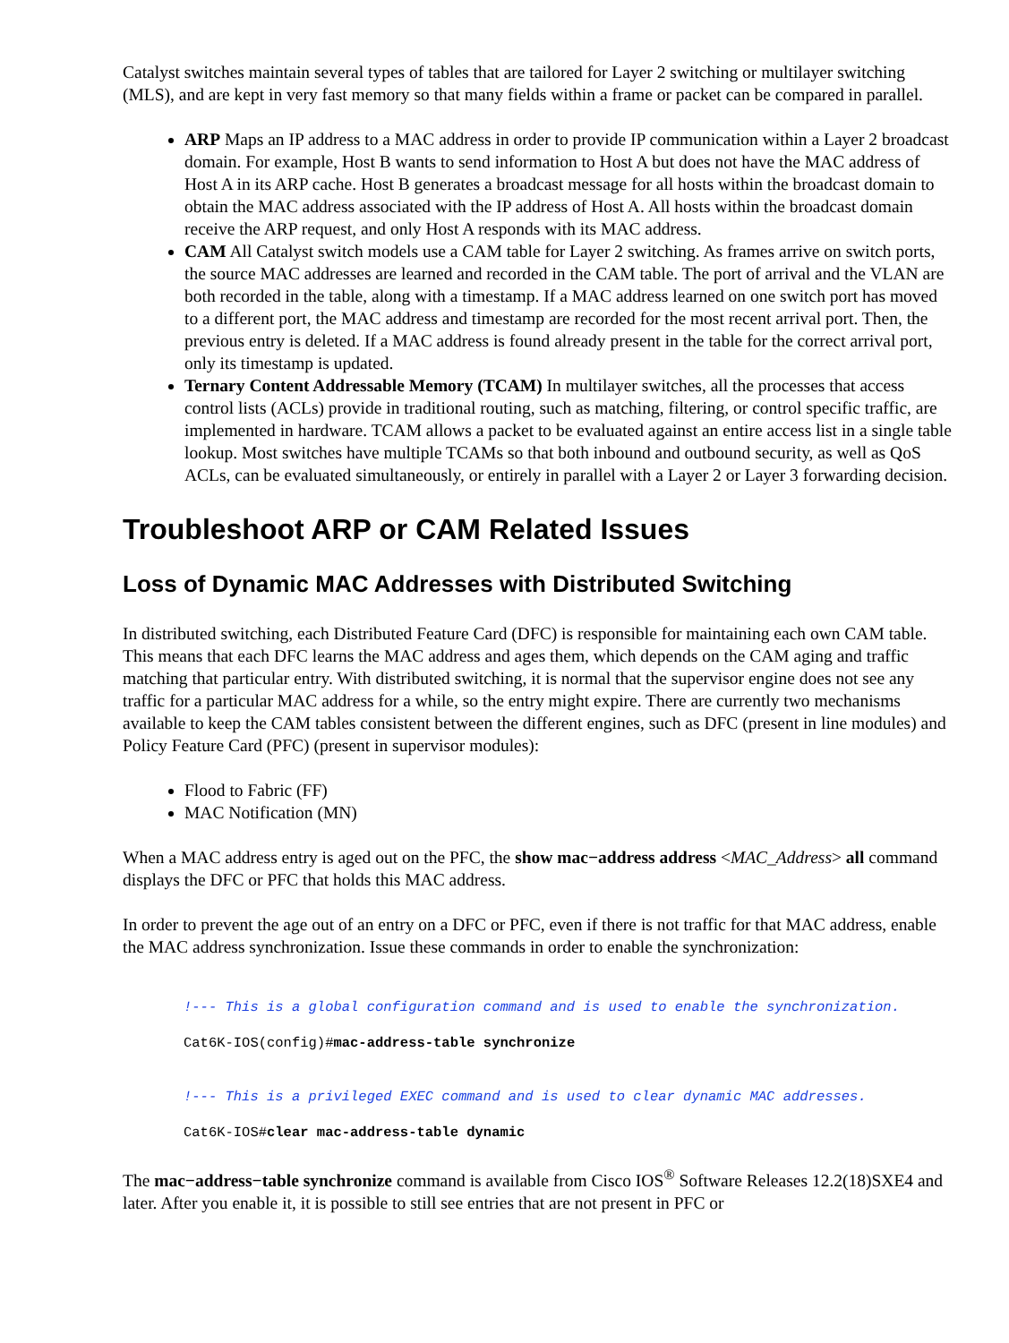Catalyst switches maintain several types of tables that are tailored for Layer 2 switching or multilayer switching (MLS), and are kept in very fast memory so that many fields within a frame or packet can be compared in parallel.
ARP Maps an IP address to a MAC address in order to provide IP communication within a Layer 2 broadcast domain. For example, Host B wants to send information to Host A but does not have the MAC address of Host A in its ARP cache. Host B generates a broadcast message for all hosts within the broadcast domain to obtain the MAC address associated with the IP address of Host A. All hosts within the broadcast domain receive the ARP request, and only Host A responds with its MAC address.
CAM All Catalyst switch models use a CAM table for Layer 2 switching. As frames arrive on switch ports, the source MAC addresses are learned and recorded in the CAM table. The port of arrival and the VLAN are both recorded in the table, along with a timestamp. If a MAC address learned on one switch port has moved to a different port, the MAC address and timestamp are recorded for the most recent arrival port. Then, the previous entry is deleted. If a MAC address is found already present in the table for the correct arrival port, only its timestamp is updated.
Ternary Content Addressable Memory (TCAM) In multilayer switches, all the processes that access control lists (ACLs) provide in traditional routing, such as matching, filtering, or control specific traffic, are implemented in hardware. TCAM allows a packet to be evaluated against an entire access list in a single table lookup. Most switches have multiple TCAMs so that both inbound and outbound security, as well as QoS ACLs, can be evaluated simultaneously, or entirely in parallel with a Layer 2 or Layer 3 forwarding decision.
Troubleshoot ARP or CAM Related Issues
Loss of Dynamic MAC Addresses with Distributed Switching
In distributed switching, each Distributed Feature Card (DFC) is responsible for maintaining each own CAM table. This means that each DFC learns the MAC address and ages them, which depends on the CAM aging and traffic matching that particular entry. With distributed switching, it is normal that the supervisor engine does not see any traffic for a particular MAC address for a while, so the entry might expire. There are currently two mechanisms available to keep the CAM tables consistent between the different engines, such as DFC (present in line modules) and Policy Feature Card (PFC) (present in supervisor modules):
Flood to Fabric (FF)
MAC Notification (MN)
When a MAC address entry is aged out on the PFC, the show mac−address address <MAC_Address> all command displays the DFC or PFC that holds this MAC address.
In order to prevent the age out of an entry on a DFC or PFC, even if there is not traffic for that MAC address, enable the MAC address synchronization. Issue these commands in order to enable the synchronization:
!--- This is a global configuration command and is used to enable the synchronization.

Cat6K-IOS(config)#mac-address-table synchronize


!--- This is a privileged EXEC command and is used to clear dynamic MAC addresses.

Cat6K-IOS#clear mac-address-table dynamic
The mac−address−table synchronize command is available from Cisco IOS<sup>®</sup> Software Releases 12.2(18)SXE4 and later. After you enable it, it is possible to still see entries that are not present in PFC or